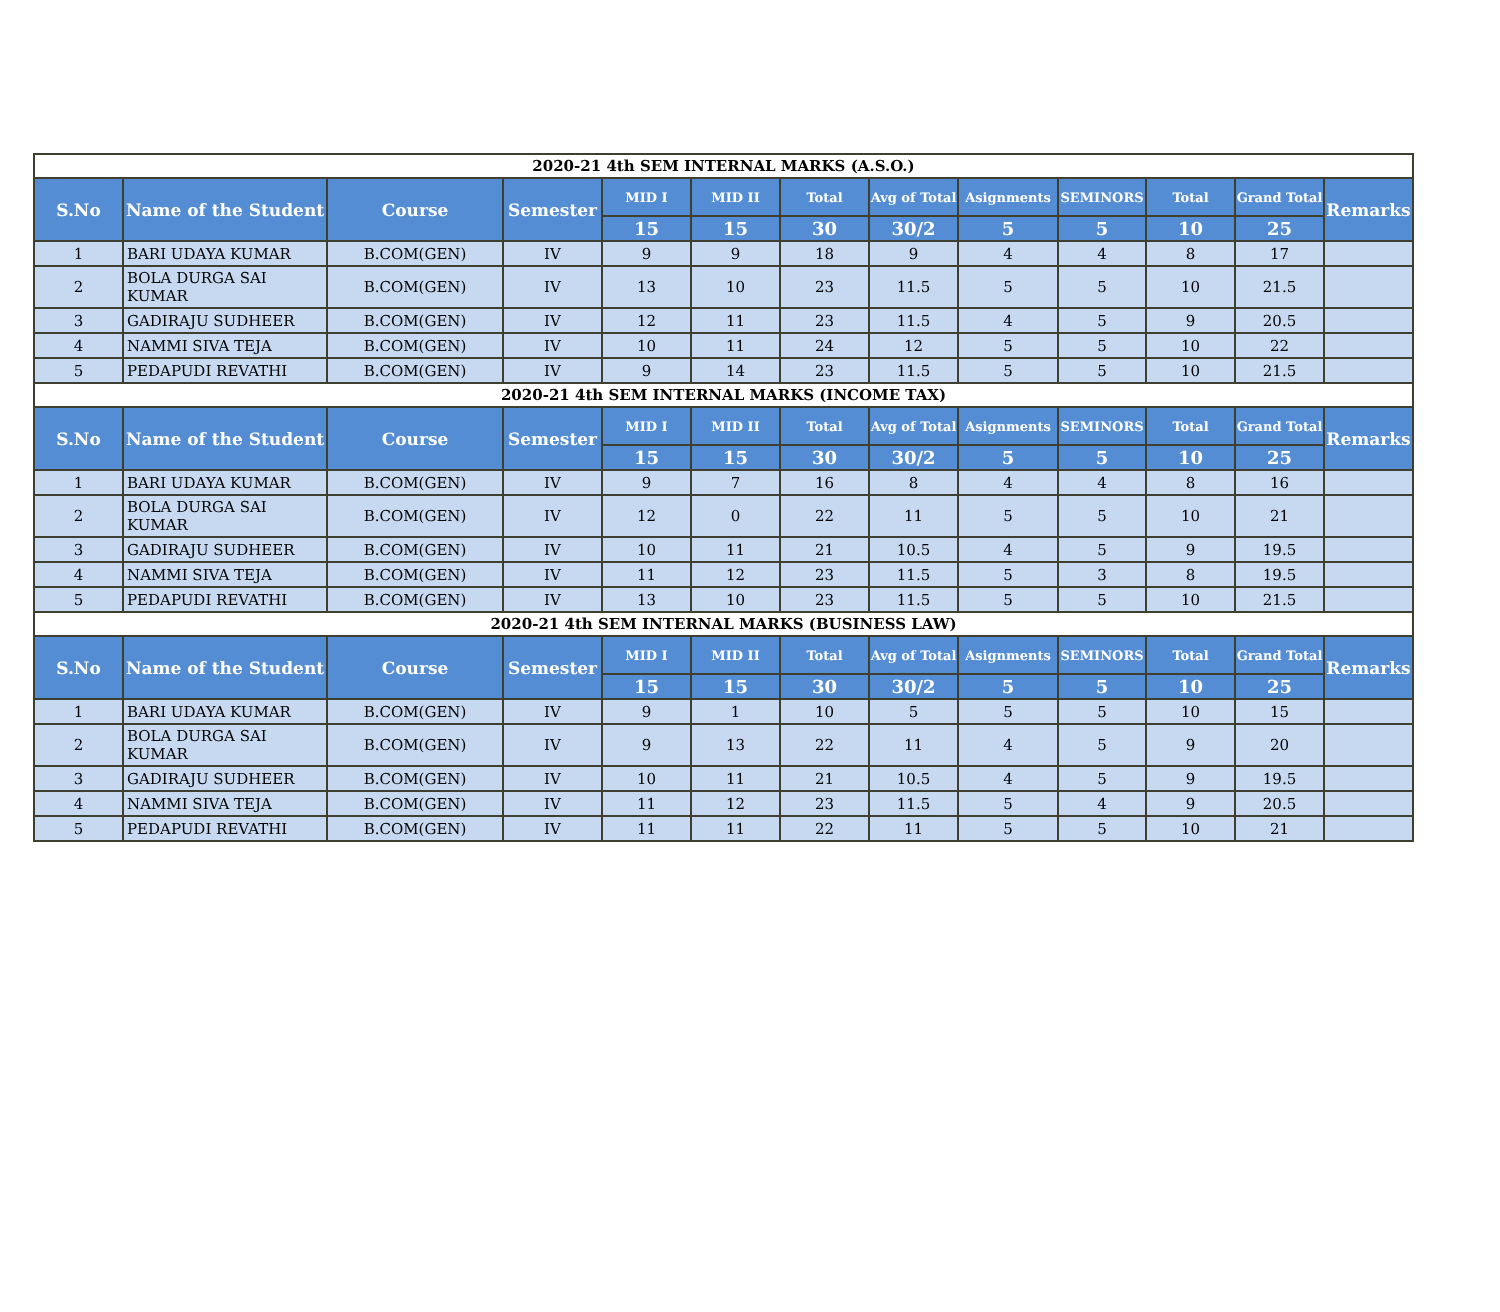| 2020-21 4th SEM INTERNAL MARKS (A.S.O.) | | | | | | | | | | | | |
| --- | --- | --- | --- | --- | --- | --- | --- | --- | --- | --- | --- | --- |
| S.No | Name of the Student | Course | Semester | MID I | MID II | Total | Avg of Total | Asignments | SEMINORS | Total | Grand Total | Remarks |
| | | | | 15 | 15 | 30 | 30/2 | 5 | 5 | 10 | 25 | |
| 1 | BARI UDAYA KUMAR | B.COM(GEN) | IV | 9 | 9 | 18 | 9 | 4 | 4 | 8 | 17 | |
| 2 | BOLA DURGA SAI KUMAR | B.COM(GEN) | IV | 13 | 10 | 23 | 11.5 | 5 | 5 | 10 | 21.5 | |
| 3 | GADIRAJU SUDHEER | B.COM(GEN) | IV | 12 | 11 | 23 | 11.5 | 4 | 5 | 9 | 20.5 | |
| 4 | NAMMI SIVA TEJA | B.COM(GEN) | IV | 10 | 11 | 24 | 12 | 5 | 5 | 10 | 22 | |
| 5 | PEDAPUDI REVATHI | B.COM(GEN) | IV | 9 | 14 | 23 | 11.5 | 5 | 5 | 10 | 21.5 | |
| 2020-21 4th SEM INTERNAL MARKS (INCOME TAX) | | | | | | | | | | | | |
| S.No | Name of the Student | Course | Semester | MID I | MID II | Total | Avg of Total | Asignments | SEMINORS | Total | Grand Total | Remarks |
| | | | | 15 | 15 | 30 | 30/2 | 5 | 5 | 10 | 25 | |
| 1 | BARI UDAYA KUMAR | B.COM(GEN) | IV | 9 | 7 | 16 | 8 | 4 | 4 | 8 | 16 | |
| 2 | BOLA DURGA SAI KUMAR | B.COM(GEN) | IV | 12 | 0 | 22 | 11 | 5 | 5 | 10 | 21 | |
| 3 | GADIRAJU SUDHEER | B.COM(GEN) | IV | 10 | 11 | 21 | 10.5 | 4 | 5 | 9 | 19.5 | |
| 4 | NAMMI SIVA TEJA | B.COM(GEN) | IV | 11 | 12 | 23 | 11.5 | 5 | 3 | 8 | 19.5 | |
| 5 | PEDAPUDI REVATHI | B.COM(GEN) | IV | 13 | 10 | 23 | 11.5 | 5 | 5 | 10 | 21.5 | |
| 2020-21 4th SEM INTERNAL MARKS (BUSINESS LAW) | | | | | | | | | | | | |
| S.No | Name of the Student | Course | Semester | MID I | MID II | Total | Avg of Total | Asignments | SEMINORS | Total | Grand Total | Remarks |
| | | | | 15 | 15 | 30 | 30/2 | 5 | 5 | 10 | 25 | |
| 1 | BARI UDAYA KUMAR | B.COM(GEN) | IV | 9 | 1 | 10 | 5 | 5 | 5 | 10 | 15 | |
| 2 | BOLA DURGA SAI KUMAR | B.COM(GEN) | IV | 9 | 13 | 22 | 11 | 4 | 5 | 9 | 20 | |
| 3 | GADIRAJU SUDHEER | B.COM(GEN) | IV | 10 | 11 | 21 | 10.5 | 4 | 5 | 9 | 19.5 | |
| 4 | NAMMI SIVA TEJA | B.COM(GEN) | IV | 11 | 12 | 23 | 11.5 | 5 | 4 | 9 | 20.5 | |
| 5 | PEDAPUDI REVATHI | B.COM(GEN) | IV | 11 | 11 | 22 | 11 | 5 | 5 | 10 | 21 | |